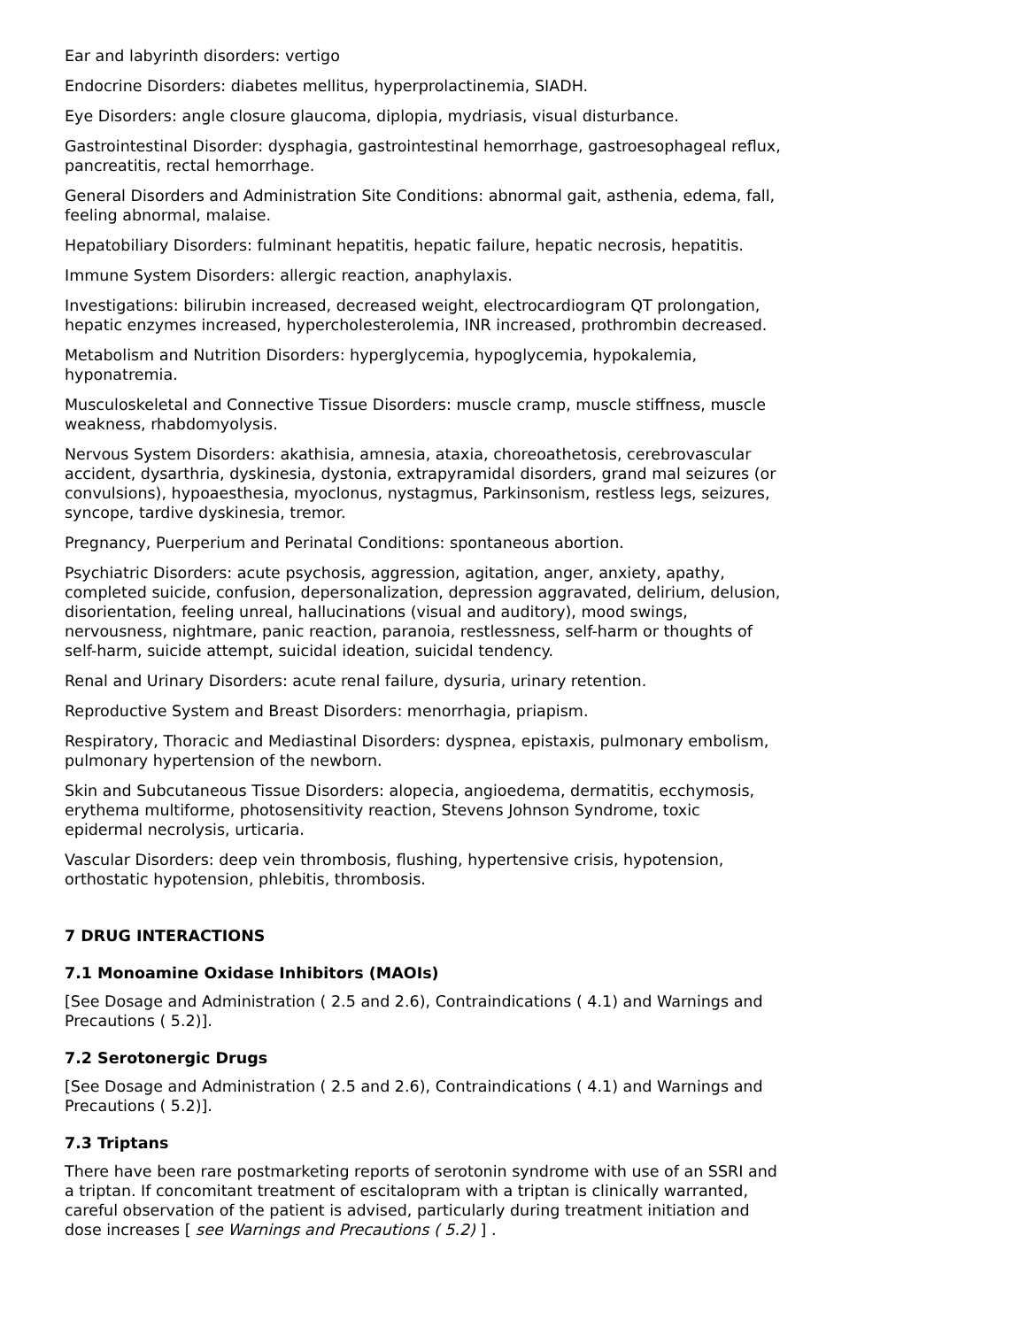Ear and labyrinth disorders: vertigo
Endocrine Disorders: diabetes mellitus, hyperprolactinemia, SIADH.
Eye Disorders: angle closure glaucoma, diplopia, mydriasis, visual disturbance.
Gastrointestinal Disorder: dysphagia, gastrointestinal hemorrhage, gastroesophageal reflux, pancreatitis, rectal hemorrhage.
General Disorders and Administration Site Conditions: abnormal gait, asthenia, edema, fall, feeling abnormal, malaise.
Hepatobiliary Disorders: fulminant hepatitis, hepatic failure, hepatic necrosis, hepatitis.
Immune System Disorders: allergic reaction, anaphylaxis.
Investigations: bilirubin increased, decreased weight, electrocardiogram QT prolongation, hepatic enzymes increased, hypercholesterolemia, INR increased, prothrombin decreased.
Metabolism and Nutrition Disorders: hyperglycemia, hypoglycemia, hypokalemia, hyponatremia.
Musculoskeletal and Connective Tissue Disorders: muscle cramp, muscle stiffness, muscle weakness, rhabdomyolysis.
Nervous System Disorders: akathisia, amnesia, ataxia, choreoathetosis, cerebrovascular accident, dysarthria, dyskinesia, dystonia, extrapyramidal disorders, grand mal seizures (or convulsions), hypoaesthesia, myoclonus, nystagmus, Parkinsonism, restless legs, seizures, syncope, tardive dyskinesia, tremor.
Pregnancy, Puerperium and Perinatal Conditions: spontaneous abortion.
Psychiatric Disorders: acute psychosis, aggression, agitation, anger, anxiety, apathy, completed suicide, confusion, depersonalization, depression aggravated, delirium, delusion, disorientation, feeling unreal, hallucinations (visual and auditory), mood swings, nervousness, nightmare, panic reaction, paranoia, restlessness, self-harm or thoughts of self-harm, suicide attempt, suicidal ideation, suicidal tendency.
Renal and Urinary Disorders: acute renal failure, dysuria, urinary retention.
Reproductive System and Breast Disorders: menorrhagia, priapism.
Respiratory, Thoracic and Mediastinal Disorders: dyspnea, epistaxis, pulmonary embolism, pulmonary hypertension of the newborn.
Skin and Subcutaneous Tissue Disorders: alopecia, angioedema, dermatitis, ecchymosis, erythema multiforme, photosensitivity reaction, Stevens Johnson Syndrome, toxic epidermal necrolysis, urticaria.
Vascular Disorders: deep vein thrombosis, flushing, hypertensive crisis, hypotension, orthostatic hypotension, phlebitis, thrombosis.
7 DRUG INTERACTIONS
7.1 Monoamine Oxidase Inhibitors (MAOIs)
[See Dosage and Administration ( 2.5 and 2.6), Contraindications ( 4.1) and Warnings and Precautions ( 5.2)].
7.2 Serotonergic Drugs
[See Dosage and Administration ( 2.5 and 2.6), Contraindications ( 4.1) and Warnings and Precautions ( 5.2)].
7.3 Triptans
There have been rare postmarketing reports of serotonin syndrome with use of an SSRI and a triptan. If concomitant treatment of escitalopram with a triptan is clinically warranted, careful observation of the patient is advised, particularly during treatment initiation and dose increases [ see Warnings and Precautions ( 5.2) ] .